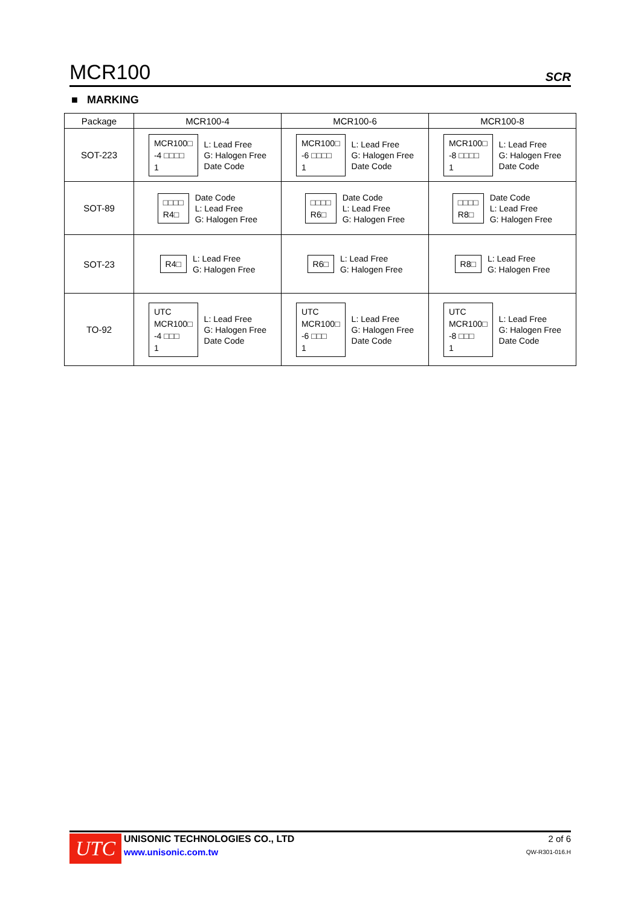MCR100 SCR
■ MARKING
| Package | MCR100-4 | MCR100-6 | MCR100-8 |
| --- | --- | --- | --- |
| SOT-223 | MCR100□ -4 □□□□ 1 L: Lead Free G: Halogen Free Date Code | MCR100□ -6 □□□□ 1 L: Lead Free G: Halogen Free Date Code | MCR100□ -8 □□□□ 1 L: Lead Free G: Halogen Free Date Code |
| SOT-89 | □□□□ R4□ Date Code L: Lead Free G: Halogen Free | □□□□ R6□ Date Code L: Lead Free G: Halogen Free | □□□□ R8□ Date Code L: Lead Free G: Halogen Free |
| SOT-23 | R4□ L: Lead Free G: Halogen Free | R6□ L: Lead Free G: Halogen Free | R8□ L: Lead Free G: Halogen Free |
| TO-92 | UTC MCR100□ -4 □□□ 1 L: Lead Free G: Halogen Free Date Code | UTC MCR100□ -6 □□□ 1 L: Lead Free G: Halogen Free Date Code | UTC MCR100□ -8 □□□ 1 L: Lead Free G: Halogen Free Date Code |
UTC
UNISONIC TECHNOLOGIES CO., LTD
www.unisonic.com.tw
2 of 6
QW-R301-016.H